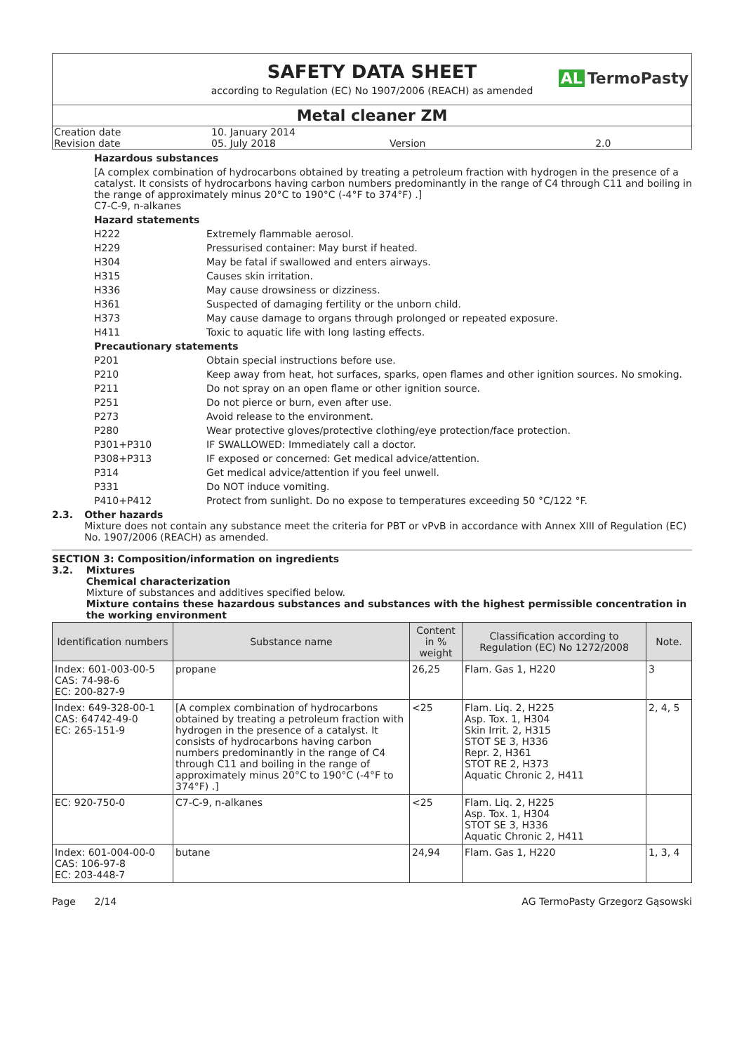SAFETY DATA SHEET
according to Regulation (EC) No 1907/2006 (REACH) as amended
AL TermoPasty
Metal cleaner ZM
| Creation date | 10. January 2014 | | |
| Revision date | 05. July 2018 | Version | 2.0 |
Hazardous substances
[A complex combination of hydrocarbons obtained by treating a petroleum fraction with hydrogen in the presence of a catalyst. It consists of hydrocarbons having carbon numbers predominantly in the range of C4 through C11 and boiling in the range of approximately minus 20°C to 190°C (-4°F to 374°F) .]
C7-C-9, n-alkanes
Hazard statements
H222 Extremely flammable aerosol.
H229 Pressurised container: May burst if heated.
H304 May be fatal if swallowed and enters airways.
H315 Causes skin irritation.
H336 May cause drowsiness or dizziness.
H361 Suspected of damaging fertility or the unborn child.
H373 May cause damage to organs through prolonged or repeated exposure.
H411 Toxic to aquatic life with long lasting effects.
Precautionary statements
P201 Obtain special instructions before use.
P210 Keep away from heat, hot surfaces, sparks, open flames and other ignition sources. No smoking.
P211 Do not spray on an open flame or other ignition source.
P251 Do not pierce or burn, even after use.
P273 Avoid release to the environment.
P280 Wear protective gloves/protective clothing/eye protection/face protection.
P301+P310 IF SWALLOWED: Immediately call a doctor.
P308+P313 IF exposed or concerned: Get medical advice/attention.
P314 Get medical advice/attention if you feel unwell.
P331 Do NOT induce vomiting.
P410+P412 Protect from sunlight. Do no expose to temperatures exceeding 50 °C/122 °F.
2.3. Other hazards
Mixture does not contain any substance meet the criteria for PBT or vPvB in accordance with Annex XIII of Regulation (EC) No. 1907/2006 (REACH) as amended.
SECTION 3: Composition/information on ingredients
3.2. Mixtures
Chemical characterization
Mixture of substances and additives specified below.
Mixture contains these hazardous substances and substances with the highest permissible concentration in the working environment
| Identification numbers | Substance name | Content in % weight | Classification according to Regulation (EC) No 1272/2008 | Note. |
| --- | --- | --- | --- | --- |
| Index: 601-003-00-5 CAS: 74-98-6 EC: 200-827-9 | propane | 26,25 | Flam. Gas 1, H220 | 3 |
| Index: 649-328-00-1 CAS: 64742-49-0 EC: 265-151-9 | [A complex combination of hydrocarbons obtained by treating a petroleum fraction with hydrogen in the presence of a catalyst. It consists of hydrocarbons having carbon numbers predominantly in the range of C4 through C11 and boiling in the range of approximately minus 20°C to 190°C (-4°F to 374°F) .] | <25 | Flam. Liq. 2, H225 Asp. Tox. 1, H304 Skin Irrit. 2, H315 STOT SE 3, H336 Repr. 2, H361 STOT RE 2, H373 Aquatic Chronic 2, H411 | 2, 4, 5 |
| EC: 920-750-0 | C7-C-9, n-alkanes | <25 | Flam. Liq. 2, H225 Asp. Tox. 1, H304 STOT SE 3, H336 Aquatic Chronic 2, H411 | |
| Index: 601-004-00-0 CAS: 106-97-8 EC: 203-448-7 | butane | 24,94 | Flam. Gas 1, H220 | 1, 3, 4 |
Page 2/14 AG TermoPasty Grzegorz Gąsowski